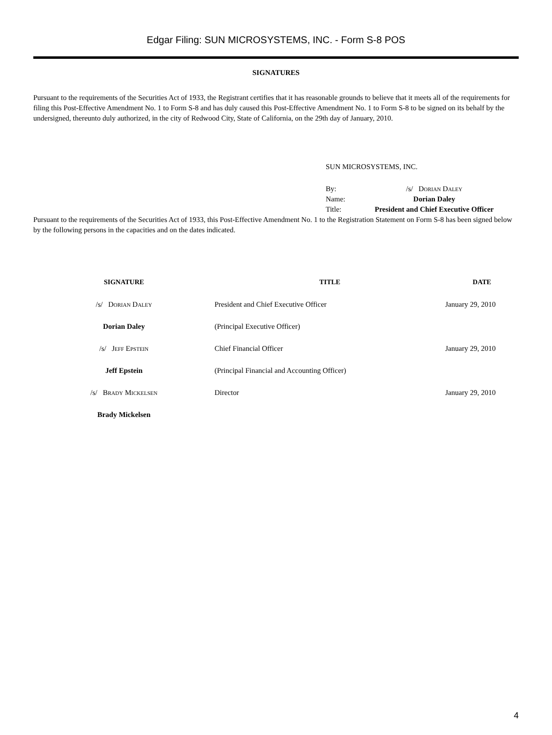Edgar Filing: SUN MICROSYSTEMS, INC. - Form S-8 POS
SIGNATURES
Pursuant to the requirements of the Securities Act of 1933, the Registrant certifies that it has reasonable grounds to believe that it meets all of the requirements for filing this Post-Effective Amendment No. 1 to Form S-8 and has duly caused this Post-Effective Amendment No. 1 to Form S-8 to be signed on its behalf by the undersigned, thereunto duly authorized, in the city of Redwood City, State of California, on the 29th day of January, 2010.
SUN MICROSYSTEMS, INC.
| By: | /s/ Dorian Daley |
| Name: | Dorian Daley |
| Title: | President and Chief Executive Officer |
Pursuant to the requirements of the Securities Act of 1933, this Post-Effective Amendment No. 1 to the Registration Statement on Form S-8 has been signed below by the following persons in the capacities and on the dates indicated.
| SIGNATURE | TITLE | DATE |
| --- | --- | --- |
| /s/ Dorian Daley | President and Chief Executive Officer | January 29, 2010 |
| Dorian Daley | (Principal Executive Officer) | |
| /s/ Jeff Epstein | Chief Financial Officer | January 29, 2010 |
| Jeff Epstein | (Principal Financial and Accounting Officer) | |
| /s/ Brady Mickelsen | Director | January 29, 2010 |
| Brady Mickelsen | | |
4